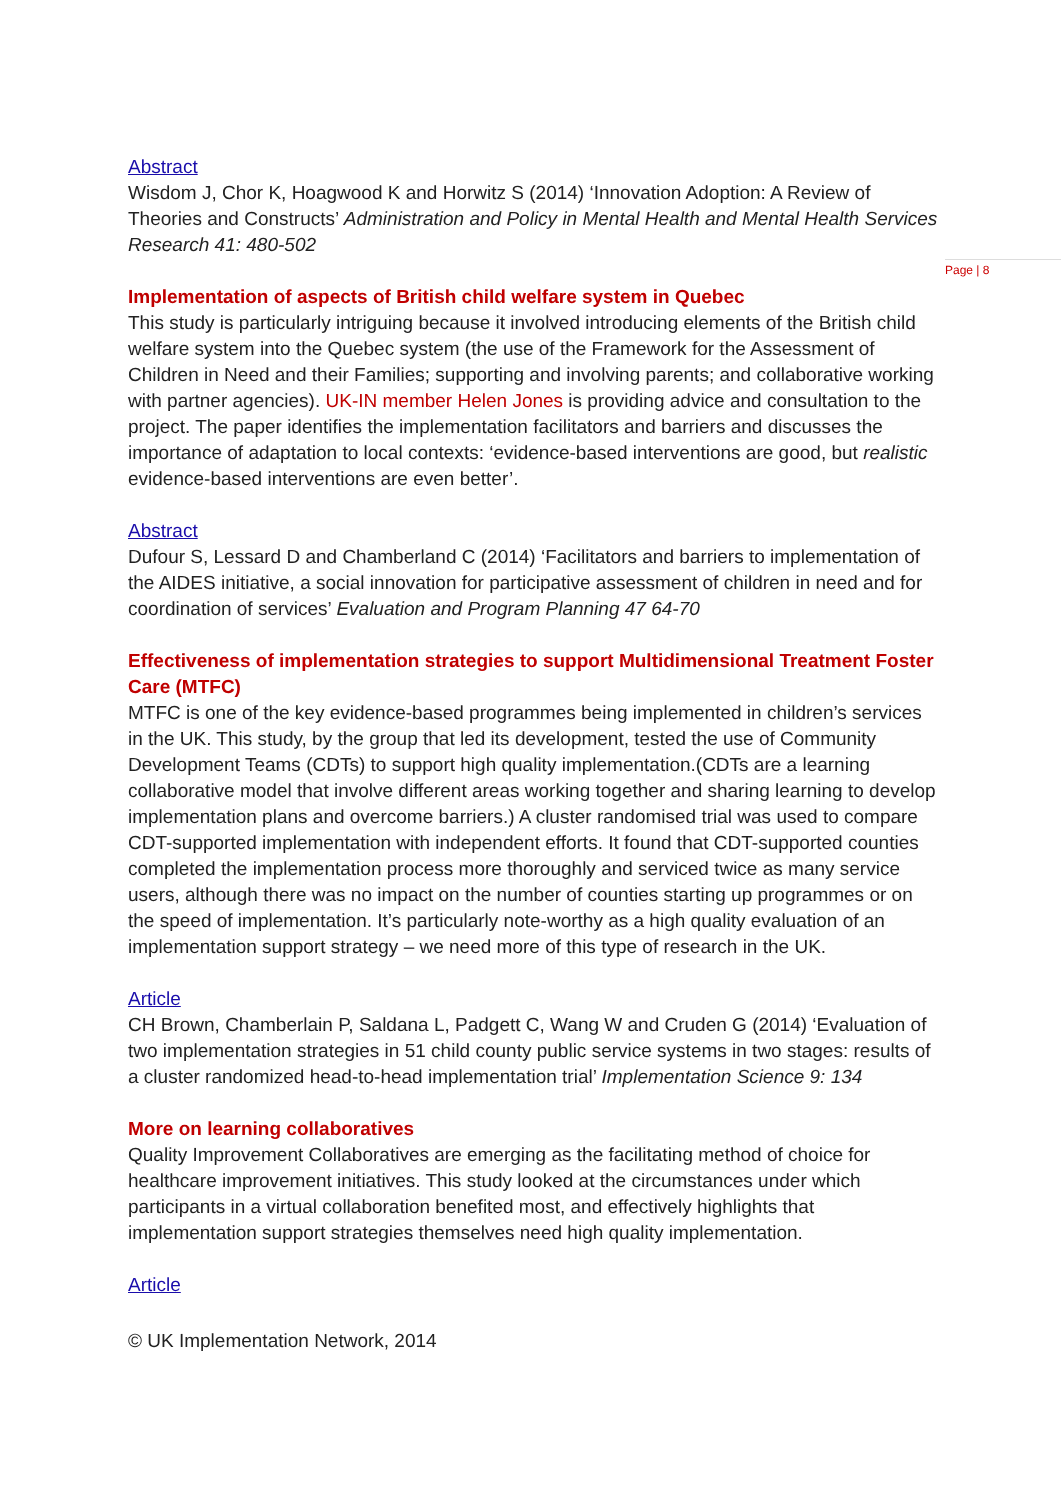Page | 8
Abstract
Wisdom J, Chor K, Hoagwood K and Horwitz S (2014) ‘Innovation Adoption: A Review of Theories and Constructs’ Administration and Policy in Mental Health and Mental Health Services Research 41: 480-502
Implementation of aspects of British child welfare system in Quebec
This study is particularly intriguing because it involved introducing elements of the British child welfare system into the Quebec system (the use of the Framework for the Assessment of Children in Need and their Families; supporting and involving parents; and collaborative working with partner agencies). UK-IN member Helen Jones is providing advice and consultation to the project. The paper identifies the implementation facilitators and barriers and discusses the importance of adaptation to local contexts: ‘evidence-based interventions are good, but realistic evidence-based interventions are even better’.
Abstract
Dufour S, Lessard D and Chamberland C (2014) ‘Facilitators and barriers to implementation of the AIDES initiative, a social innovation for participative assessment of children in need and for coordination of services’ Evaluation and Program Planning 47 64-70
Effectiveness of implementation strategies to support Multidimensional Treatment Foster Care (MTFC)
MTFC is one of the key evidence-based programmes being implemented in children’s services in the UK. This study, by the group that led its development, tested the use of Community Development Teams (CDTs) to support high quality implementation.(CDTs are a learning collaborative model that involve different areas working together and sharing learning to develop implementation plans and overcome barriers.) A cluster randomised trial was used to compare CDT-supported implementation with independent efforts. It found that CDT-supported counties completed the implementation process more thoroughly and serviced twice as many service users, although there was no impact on the number of counties starting up programmes or on the speed of implementation. It’s particularly note-worthy as a high quality evaluation of an implementation support strategy – we need more of this type of research in the UK.
Article
CH Brown, Chamberlain P, Saldana L, Padgett C, Wang W and Cruden G (2014) ‘Evaluation of two implementation strategies in 51 child county public service systems in two stages: results of a cluster randomized head-to-head implementation trial’ Implementation Science 9: 134
More on learning collaboratives
Quality Improvement Collaboratives are emerging as the facilitating method of choice for healthcare improvement initiatives. This study looked at the circumstances under which participants in a virtual collaboration benefited most, and effectively highlights that implementation support strategies themselves need high quality implementation.
Article
© UK Implementation Network, 2014